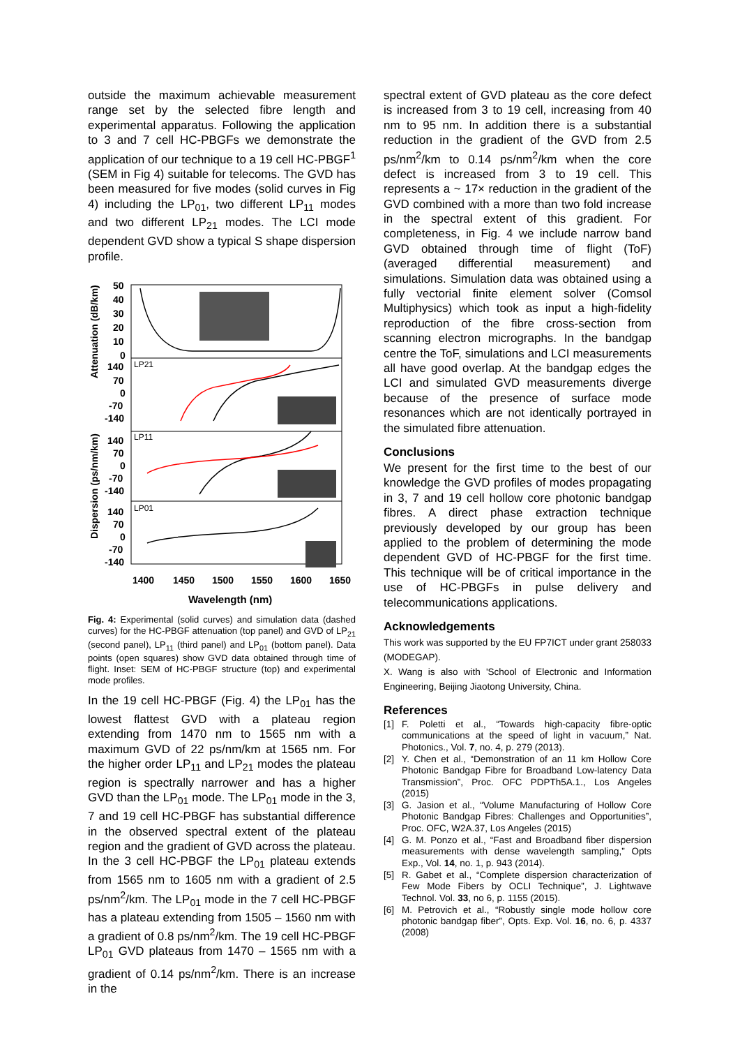outside the maximum achievable measurement range set by the selected fibre length and experimental apparatus. Following the application to 3 and 7 cell HC-PBGFs we demonstrate the application of our technique to a 19 cell HC-PBGF<sup>1</sup> (SEM in Fig 4) suitable for telecoms. The GVD has been measured for five modes (solid curves in Fig 4) including the LP<sub>01</sub>, two different LP<sub>11</sub> modes and two different LP<sub>21</sub> modes. The LCI mode dependent GVD show a typical S shape dispersion profile.
Attenuation (dB/km)
Dispersion (ps/nm/km)
50
40
30
20
10
0
140
70
0
-70
-140
140
70
0
-70
-140
140
70
0
-70
-140
LP21
LP11
LP01
1400
1450
1500
1550
1600
1650
Wavelength (nm)
Fig. 4: Experimental (solid curves) and simulation data (dashed curves) for the HC-PBGF attenuation (top panel) and GVD of LP<sub>21</sub> (second panel), LP<sub>11</sub> (third panel) and LP<sub>01</sub> (bottom panel). Data points (open squares) show GVD data obtained through time of flight. Inset: SEM of HC-PBGF structure (top) and experimental mode profiles.
In the 19 cell HC-PBGF (Fig. 4) the LP<sub>01</sub> has the lowest flattest GVD with a plateau region extending from 1470 nm to 1565 nm with a maximum GVD of 22 ps/nm/km at 1565 nm. For the higher order LP<sub>11</sub> and LP<sub>21</sub> modes the plateau region is spectrally narrower and has a higher GVD than the LP<sub>01</sub> mode. The LP<sub>01</sub> mode in the 3, 7 and 19 cell HC-PBGF has substantial difference in the observed spectral extent of the plateau region and the gradient of GVD across the plateau. In the 3 cell HC-PBGF the LP<sub>01</sub> plateau extends from 1565 nm to 1605 nm with a gradient of 2.5 ps/nm<sup>2</sup>/km. The LP<sub>01</sub> mode in the 7 cell HC-PBGF has a plateau extending from 1505 – 1560 nm with a gradient of 0.8 ps/nm<sup>2</sup>/km. The 19 cell HC-PBGF LP<sub>01</sub> GVD plateaus from 1470 – 1565 nm with a gradient of 0.14 ps/nm<sup>2</sup>/km. There is an increase in the
spectral extent of GVD plateau as the core defect is increased from 3 to 19 cell, increasing from 40 nm to 95 nm. In addition there is a substantial reduction in the gradient of the GVD from 2.5 ps/nm<sup>2</sup>/km to 0.14 ps/nm<sup>2</sup>/km when the core defect is increased from 3 to 19 cell. This represents a ~ 17× reduction in the gradient of the GVD combined with a more than two fold increase in the spectral extent of this gradient. For completeness, in Fig. 4 we include narrow band GVD obtained through time of flight (ToF) (averaged differential measurement) and simulations. Simulation data was obtained using a fully vectorial finite element solver (Comsol Multiphysics) which took as input a high-fidelity reproduction of the fibre cross-section from scanning electron micrographs. In the bandgap centre the ToF, simulations and LCI measurements all have good overlap. At the bandgap edges the LCI and simulated GVD measurements diverge because of the presence of surface mode resonances which are not identically portrayed in the simulated fibre attenuation.
Conclusions
We present for the first time to the best of our knowledge the GVD profiles of modes propagating in 3, 7 and 19 cell hollow core photonic bandgap fibres. A direct phase extraction technique previously developed by our group has been applied to the problem of determining the mode dependent GVD of HC-PBGF for the first time. This technique will be of critical importance in the use of HC-PBGFs in pulse delivery and telecommunications applications.
Acknowledgements
This work was supported by the EU FP7ICT under grant 258033 (MODEGAP).
X. Wang is also with 'School of Electronic and Information Engineering, Beijing Jiaotong University, China.
References
[1] F. Poletti et al., “Towards high-capacity fibre-optic communications at the speed of light in vacuum,” Nat. Photonics., Vol. 7, no. 4, p. 279 (2013).
[2] Y. Chen et al., “Demonstration of an 11 km Hollow Core Photonic Bandgap Fibre for Broadband Low-latency Data Transmission”, Proc. OFC PDPTh5A.1., Los Angeles (2015)
[3] G. Jasion et al., “Volume Manufacturing of Hollow Core Photonic Bandgap Fibres: Challenges and Opportunities”, Proc. OFC, W2A.37, Los Angeles (2015)
[4] G. M. Ponzo et al., “Fast and Broadband fiber dispersion measurements with dense wavelength sampling,” Opts Exp., Vol. 14, no. 1, p. 943 (2014).
[5] R. Gabet et al., “Complete dispersion characterization of Few Mode Fibers by OCLI Technique”, J. Lightwave Technol. Vol. 33, no 6, p. 1155 (2015).
[6] M. Petrovich et al., “Robustly single mode hollow core photonic bandgap fiber”, Opts. Exp. Vol. 16, no. 6, p. 4337 (2008)